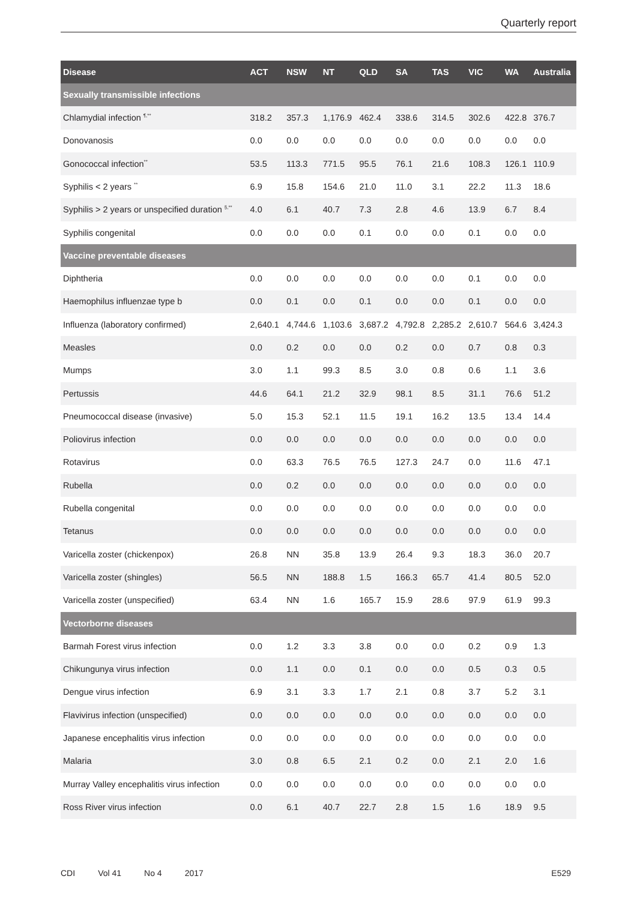Quarterly report
| Disease | ACT | NSW | NT | QLD | SA | TAS | VIC | WA | Australia |
| --- | --- | --- | --- | --- | --- | --- | --- | --- | --- |
| Sexually transmissible infections | | | | | | | | | |
| Chlamydial infection <sup>¶,**</sup> | 318.2 | 357.3 | 1,176.9 | 462.4 | 338.6 | 314.5 | 302.6 | 422.8 | 376.7 |
| Donovanosis | 0.0 | 0.0 | 0.0 | 0.0 | 0.0 | 0.0 | 0.0 | 0.0 | 0.0 |
| Gonococcal infection<sup>**</sup> | 53.5 | 113.3 | 771.5 | 95.5 | 76.1 | 21.6 | 108.3 | 126.1 | 110.9 |
| Syphilis < 2 years <sup>**</sup> | 6.9 | 15.8 | 154.6 | 21.0 | 11.0 | 3.1 | 22.2 | 11.3 | 18.6 |
| Syphilis > 2 years or unspecified duration <sup>§,**</sup> | 4.0 | 6.1 | 40.7 | 7.3 | 2.8 | 4.6 | 13.9 | 6.7 | 8.4 |
| Syphilis congenital | 0.0 | 0.0 | 0.0 | 0.1 | 0.0 | 0.0 | 0.1 | 0.0 | 0.0 |
| Vaccine preventable diseases | | | | | | | | | |
| Diphtheria | 0.0 | 0.0 | 0.0 | 0.0 | 0.0 | 0.0 | 0.1 | 0.0 | 0.0 |
| Haemophilus influenzae type b | 0.0 | 0.1 | 0.0 | 0.1 | 0.0 | 0.0 | 0.1 | 0.0 | 0.0 |
| Influenza (laboratory confirmed) | 2,640.1 | 4,744.6 | 1,103.6 | 3,687.2 | 4,792.8 | 2,285.2 | 2,610.7 | 564.6 | 3,424.3 |
| Measles | 0.0 | 0.2 | 0.0 | 0.0 | 0.2 | 0.0 | 0.7 | 0.8 | 0.3 |
| Mumps | 3.0 | 1.1 | 99.3 | 8.5 | 3.0 | 0.8 | 0.6 | 1.1 | 3.6 |
| Pertussis | 44.6 | 64.1 | 21.2 | 32.9 | 98.1 | 8.5 | 31.1 | 76.6 | 51.2 |
| Pneumococcal disease (invasive) | 5.0 | 15.3 | 52.1 | 11.5 | 19.1 | 16.2 | 13.5 | 13.4 | 14.4 |
| Poliovirus infection | 0.0 | 0.0 | 0.0 | 0.0 | 0.0 | 0.0 | 0.0 | 0.0 | 0.0 |
| Rotavirus | 0.0 | 63.3 | 76.5 | 76.5 | 127.3 | 24.7 | 0.0 | 11.6 | 47.1 |
| Rubella | 0.0 | 0.2 | 0.0 | 0.0 | 0.0 | 0.0 | 0.0 | 0.0 | 0.0 |
| Rubella congenital | 0.0 | 0.0 | 0.0 | 0.0 | 0.0 | 0.0 | 0.0 | 0.0 | 0.0 |
| Tetanus | 0.0 | 0.0 | 0.0 | 0.0 | 0.0 | 0.0 | 0.0 | 0.0 | 0.0 |
| Varicella zoster (chickenpox) | 26.8 | NN | 35.8 | 13.9 | 26.4 | 9.3 | 18.3 | 36.0 | 20.7 |
| Varicella zoster (shingles) | 56.5 | NN | 188.8 | 1.5 | 166.3 | 65.7 | 41.4 | 80.5 | 52.0 |
| Varicella zoster (unspecified) | 63.4 | NN | 1.6 | 165.7 | 15.9 | 28.6 | 97.9 | 61.9 | 99.3 |
| Vectorborne diseases | | | | | | | | | |
| Barmah Forest virus infection | 0.0 | 1.2 | 3.3 | 3.8 | 0.0 | 0.0 | 0.2 | 0.9 | 1.3 |
| Chikungunya virus infection | 0.0 | 1.1 | 0.0 | 0.1 | 0.0 | 0.0 | 0.5 | 0.3 | 0.5 |
| Dengue virus infection | 6.9 | 3.1 | 3.3 | 1.7 | 2.1 | 0.8 | 3.7 | 5.2 | 3.1 |
| Flavivirus infection (unspecified) | 0.0 | 0.0 | 0.0 | 0.0 | 0.0 | 0.0 | 0.0 | 0.0 | 0.0 |
| Japanese encephalitis virus infection | 0.0 | 0.0 | 0.0 | 0.0 | 0.0 | 0.0 | 0.0 | 0.0 | 0.0 |
| Malaria | 3.0 | 0.8 | 6.5 | 2.1 | 0.2 | 0.0 | 2.1 | 2.0 | 1.6 |
| Murray Valley encephalitis virus infection | 0.0 | 0.0 | 0.0 | 0.0 | 0.0 | 0.0 | 0.0 | 0.0 | 0.0 |
| Ross River virus infection | 0.0 | 6.1 | 40.7 | 22.7 | 2.8 | 1.5 | 1.6 | 18.9 | 9.5 |
CDI Vol 41 No 4 2017 E529